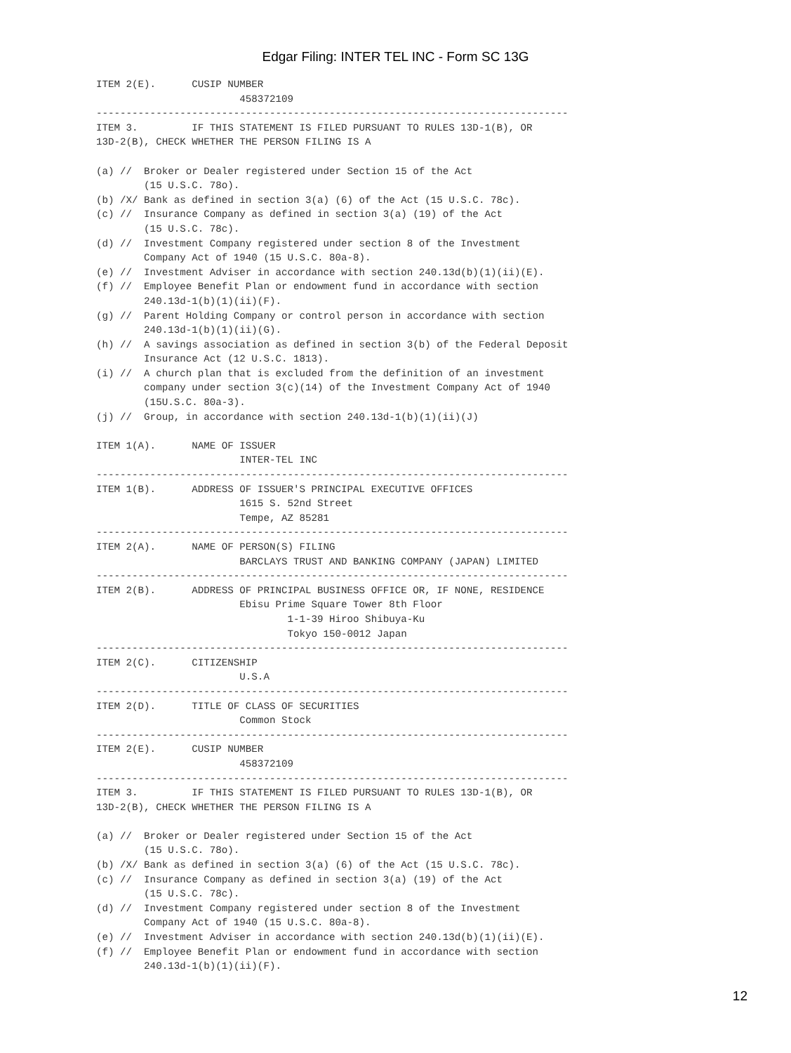Edgar Filing: INTER TEL INC - Form SC 13G
ITEM 2(E).      CUSIP NUMBER
                        458372109
-------------------------------------------------------------------------------
ITEM 3.         IF THIS STATEMENT IS FILED PURSUANT TO RULES 13D-1(B), OR
13D-2(B), CHECK WHETHER THE PERSON FILING IS A

(a) //  Broker or Dealer registered under Section 15 of the Act
        (15 U.S.C. 78o).
(b) /X/ Bank as defined in section 3(a) (6) of the Act (15 U.S.C. 78c).
(c) //  Insurance Company as defined in section 3(a) (19) of the Act
        (15 U.S.C. 78c).
(d) //  Investment Company registered under section 8 of the Investment
        Company Act of 1940 (15 U.S.C. 80a-8).
(e) //  Investment Adviser in accordance with section 240.13d(b)(1)(ii)(E).
(f) //  Employee Benefit Plan or endowment fund in accordance with section
        240.13d-1(b)(1)(ii)(F).
(g) //  Parent Holding Company or control person in accordance with section
        240.13d-1(b)(1)(ii)(G).
(h) //  A savings association as defined in section 3(b) of the Federal Deposit
        Insurance Act (12 U.S.C. 1813).
(i) //  A church plan that is excluded from the definition of an investment
        company under section 3(c)(14) of the Investment Company Act of 1940
        (15U.S.C. 80a-3).
(j) //  Group, in accordance with section 240.13d-1(b)(1)(ii)(J)

ITEM 1(A).      NAME OF ISSUER
                        INTER-TEL INC
-------------------------------------------------------------------------------
ITEM 1(B).      ADDRESS OF ISSUER'S PRINCIPAL EXECUTIVE OFFICES
                        1615 S. 52nd Street
                        Tempe, AZ 85281
-------------------------------------------------------------------------------
ITEM 2(A).      NAME OF PERSON(S) FILING
                        BARCLAYS TRUST AND BANKING COMPANY (JAPAN) LIMITED
-------------------------------------------------------------------------------
ITEM 2(B).      ADDRESS OF PRINCIPAL BUSINESS OFFICE OR, IF NONE, RESIDENCE
                        Ebisu Prime Square Tower 8th Floor
                                1-1-39 Hiroo Shibuya-Ku
                                Tokyo 150-0012 Japan
-------------------------------------------------------------------------------
ITEM 2(C).      CITIZENSHIP
                        U.S.A
-------------------------------------------------------------------------------
ITEM 2(D).      TITLE OF CLASS OF SECURITIES
                        Common Stock
-------------------------------------------------------------------------------
ITEM 2(E).      CUSIP NUMBER
                        458372109
-------------------------------------------------------------------------------
ITEM 3.         IF THIS STATEMENT IS FILED PURSUANT TO RULES 13D-1(B), OR
13D-2(B), CHECK WHETHER THE PERSON FILING IS A

(a) //  Broker or Dealer registered under Section 15 of the Act
        (15 U.S.C. 78o).
(b) /X/ Bank as defined in section 3(a) (6) of the Act (15 U.S.C. 78c).
(c) //  Insurance Company as defined in section 3(a) (19) of the Act
        (15 U.S.C. 78c).
(d) //  Investment Company registered under section 8 of the Investment
        Company Act of 1940 (15 U.S.C. 80a-8).
(e) //  Investment Adviser in accordance with section 240.13d(b)(1)(ii)(E).
(f) //  Employee Benefit Plan or endowment fund in accordance with section
        240.13d-1(b)(1)(ii)(F).
12